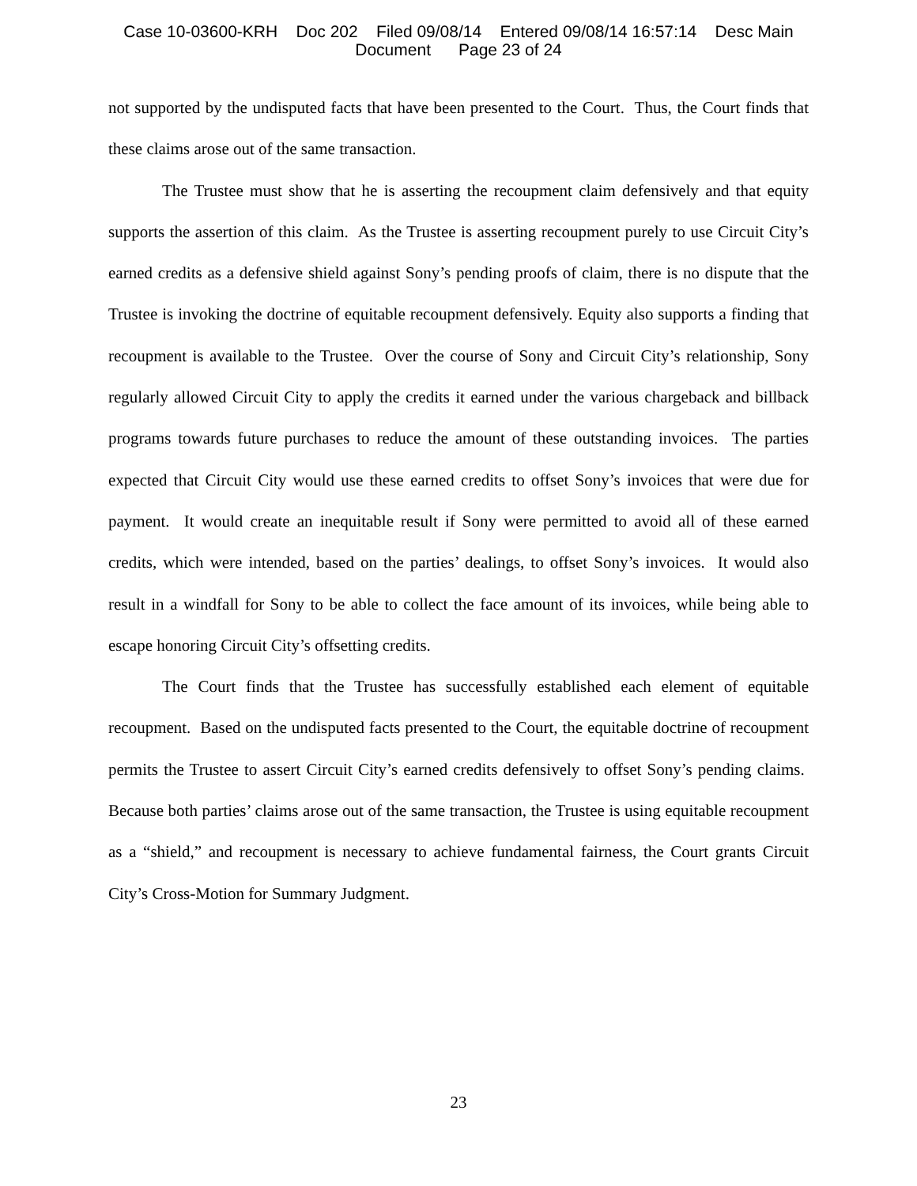Case 10-03600-KRH Doc 202 Filed 09/08/14 Entered 09/08/14 16:57:14 Desc Main
Document Page 23 of 24
not supported by the undisputed facts that have been presented to the Court. Thus, the Court finds that these claims arose out of the same transaction.
The Trustee must show that he is asserting the recoupment claim defensively and that equity supports the assertion of this claim. As the Trustee is asserting recoupment purely to use Circuit City’s earned credits as a defensive shield against Sony’s pending proofs of claim, there is no dispute that the Trustee is invoking the doctrine of equitable recoupment defensively. Equity also supports a finding that recoupment is available to the Trustee. Over the course of Sony and Circuit City’s relationship, Sony regularly allowed Circuit City to apply the credits it earned under the various chargeback and billback programs towards future purchases to reduce the amount of these outstanding invoices. The parties expected that Circuit City would use these earned credits to offset Sony’s invoices that were due for payment. It would create an inequitable result if Sony were permitted to avoid all of these earned credits, which were intended, based on the parties’ dealings, to offset Sony’s invoices. It would also result in a windfall for Sony to be able to collect the face amount of its invoices, while being able to escape honoring Circuit City’s offsetting credits.
The Court finds that the Trustee has successfully established each element of equitable recoupment. Based on the undisputed facts presented to the Court, the equitable doctrine of recoupment permits the Trustee to assert Circuit City’s earned credits defensively to offset Sony’s pending claims. Because both parties’ claims arose out of the same transaction, the Trustee is using equitable recoupment as a “shield,” and recoupment is necessary to achieve fundamental fairness, the Court grants Circuit City’s Cross-Motion for Summary Judgment.
23